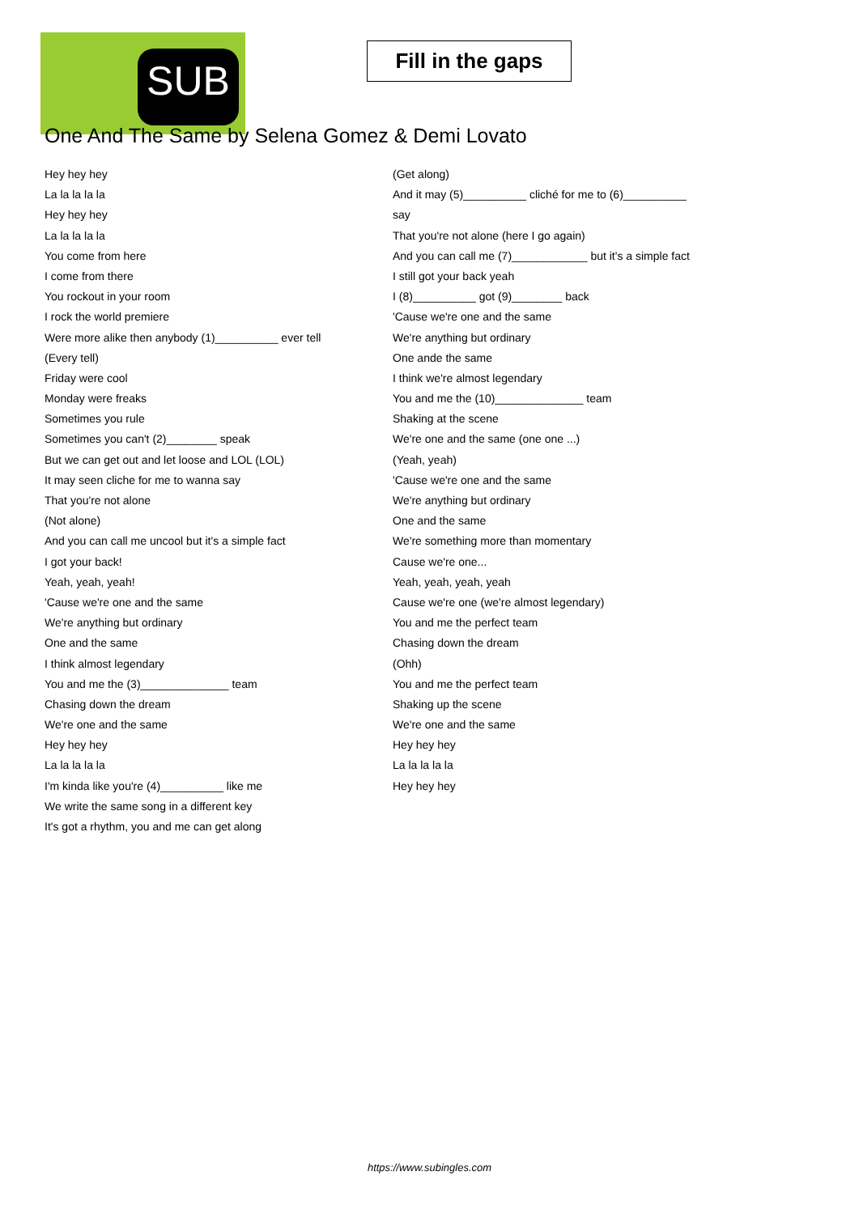SUB
Fill in the gaps
One And The Same by Selena Gomez & Demi Lovato
Hey hey hey
La la la la la
Hey hey hey
La la la la la
You come from here
I come from there
You rockout in your room
I rock the world premiere
Were more alike then anybody (1)__________ ever tell
(Every tell)
Friday were cool
Monday were freaks
Sometimes you rule
Sometimes you can't (2)________ speak
But we can get out and let loose and LOL (LOL)
It may seen cliche for me to wanna say
That you're not alone
(Not alone)
And you can call me uncool but it's a simple fact
I got your back!
Yeah, yeah, yeah!
'Cause we're one and the same
We're anything but ordinary
One and the same
I think almost legendary
You and me the (3)______________ team
Chasing down the dream
We're one and the same
Hey hey hey
La la la la la
I'm kinda like you're (4)__________ like me
We write the same song in a different key
It's got a rhythm, you and me can get along
(Get along)
And it may (5)__________ cliché for me to (6)__________
say
That you're not alone (here I go again)
And you can call me (7)____________ but it's a simple fact
I still got your back yeah
I (8)__________ got (9)________ back
'Cause we're one and the same
We're anything but ordinary
One ande the same
I think we're almost legendary
You and me the (10)______________ team
Shaking at the scene
We're one and the same (one one ...)
(Yeah, yeah)
'Cause we're one and the same
We're anything but ordinary
One and the same
We're something more than momentary
Cause we're one...
Yeah, yeah, yeah, yeah
Cause we're one (we're almost legendary)
You and me the perfect team
Chasing down the dream
(Ohh)
You and me the perfect team
Shaking up the scene
We're one and the same
Hey hey hey
La la la la la
Hey hey hey
https://www.subingles.com